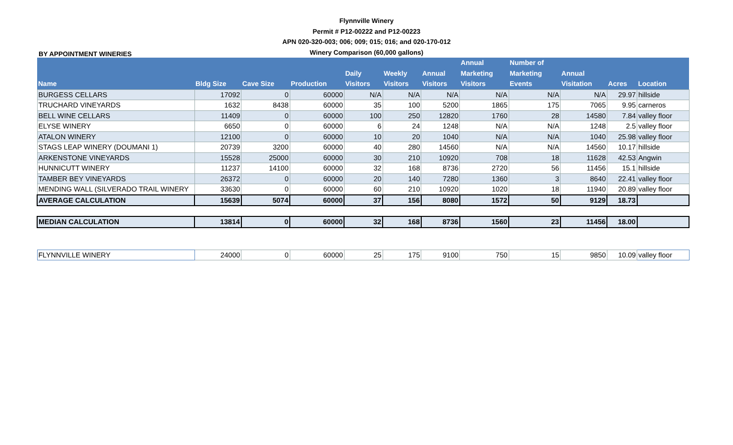BY APPOINTMENT WINERIES
Flynnville Winery
Permit # P12-00222 and P12-00223
APN 020-320-003; 006; 009; 015; 016; and 020-170-012
Winery Comparison (60,000 gallons)
| Name | Bldg Size | Cave Size | Production | Daily Visitors | Weekly Visitors | Annual Visitors | Annual Marketing Visitors | Number of Marketing Events | Annual Visitation | Acres | Location |
| --- | --- | --- | --- | --- | --- | --- | --- | --- | --- | --- | --- |
| BURGESS CELLARS | 17092 | 0 | 60000 | N/A | N/A | N/A | N/A | N/A | N/A | 29.97 | hillside |
| TRUCHARD VINEYARDS | 1632 | 8438 | 60000 | 35 | 100 | 5200 | 1865 | 175 | 7065 | 9.95 | carneros |
| BELL WINE CELLARS | 11409 | 0 | 60000 | 100 | 250 | 12820 | 1760 | 28 | 14580 | 7.84 | valley floor |
| ELYSE WINERY | 6650 | 0 | 60000 | 6 | 24 | 1248 | N/A | N/A | 1248 | 2.5 | valley floor |
| ATALON WINERY | 12100 | 0 | 60000 | 10 | 20 | 1040 | N/A | N/A | 1040 | 25.98 | valley floor |
| STAGS LEAP WINERY (DOUMANI 1) | 20739 | 3200 | 60000 | 40 | 280 | 14560 | N/A | N/A | 14560 | 10.17 | hillside |
| ARKENSTONE VINEYARDS | 15528 | 25000 | 60000 | 30 | 210 | 10920 | 708 | 18 | 11628 | 42.53 | Angwin |
| HUNNICUTT WINERY | 11237 | 14100 | 60000 | 32 | 168 | 8736 | 2720 | 56 | 11456 | 15.1 | hillside |
| TAMBER BEY VINEYARDS | 26372 | 0 | 60000 | 20 | 140 | 7280 | 1360 | 3 | 8640 | 22.41 | valley floor |
| MENDING WALL (SILVERADO TRAIL WINERY | 33630 | 0 | 60000 | 60 | 210 | 10920 | 1020 | 18 | 11940 | 20.89 | valley floor |
| AVERAGE CALCULATION | 15639 | 5074 | 60000 | 37 | 156 | 8080 | 1572 | 50 | 9129 | 18.73 | |
| MEDIAN CALCULATION | 13814 | 0 | 60000 | 32 | 168 | 8736 | 1560 | 23 | 11456 | 18.00 | |
| FLYNNVILLE WINERY | 24000 | 0 | 60000 | 25 | 175 | 9100 | 750 | 15 | 9850 | 10.09 | valley floor |